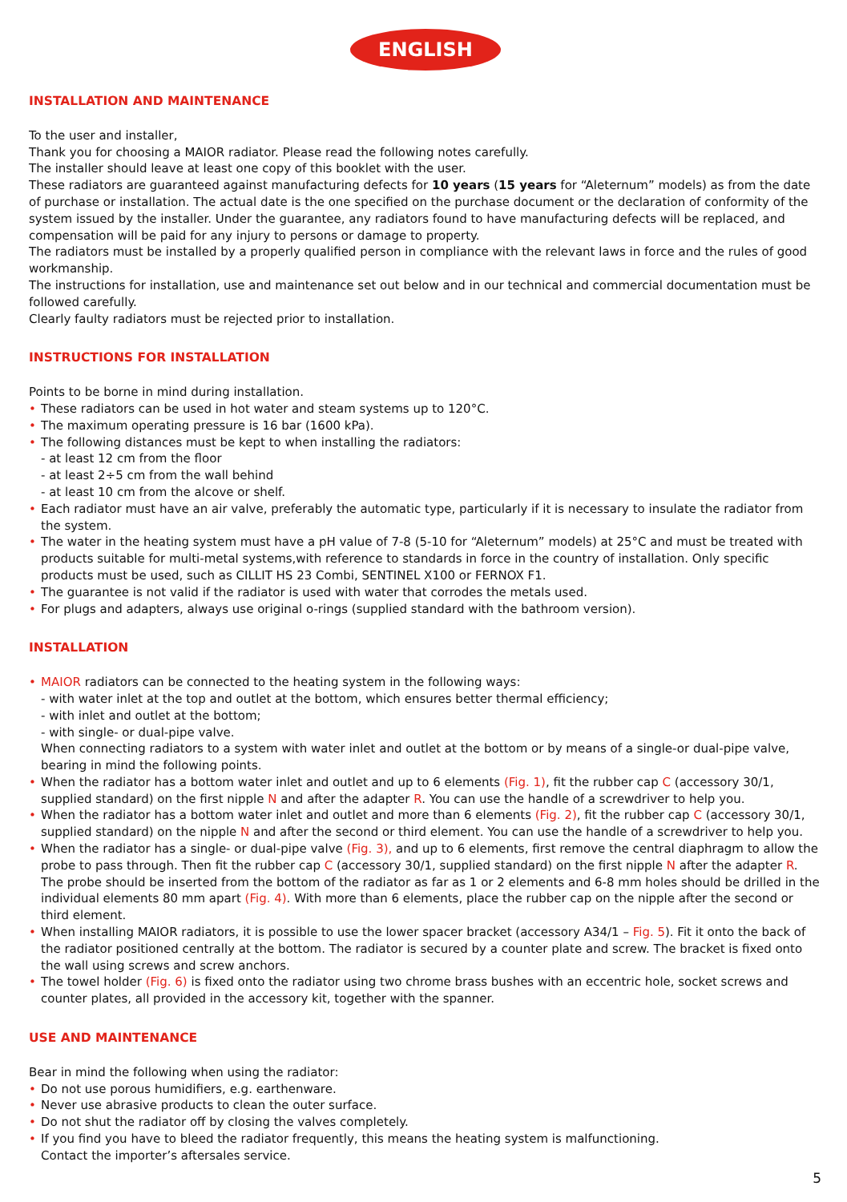ENGLISH
INSTALLATION AND MAINTENANCE
To the user and installer,
Thank you for choosing a MAIOR radiator. Please read the following notes carefully.
The installer should leave at least one copy of this booklet with the user.
These radiators are guaranteed against manufacturing defects for 10 years (15 years for “Aleternum” models) as from the date of purchase or installation. The actual date is the one specified on the purchase document or the declaration of conformity of the system issued by the installer. Under the guarantee, any radiators found to have manufacturing defects will be replaced, and compensation will be paid for any injury to persons or damage to property.
The radiators must be installed by a properly qualified person in compliance with the relevant laws in force and the rules of good workmanship.
The instructions for installation, use and maintenance set out below and in our technical and commercial documentation must be followed carefully.
Clearly faulty radiators must be rejected prior to installation.
INSTRUCTIONS FOR INSTALLATION
Points to be borne in mind during installation.
• These radiators can be used in hot water and steam systems up to 120°C.
• The maximum operating pressure is 16 bar (1600 kPa).
• The following distances must be kept to when installing the radiators:
- at least 12 cm from the floor
- at least 2÷5 cm from the wall behind
- at least 10 cm from the alcove or shelf.
• Each radiator must have an air valve, preferably the automatic type, particularly if it is necessary to insulate the radiator from the system.
• The water in the heating system must have a pH value of 7-8 (5-10 for “Aleternum” models) at 25°C and must be treated with products suitable for multi-metal systems,with reference to standards in force in the country of installation. Only specific products must be used, such as CILLIT HS 23 Combi, SENTINEL X100 or FERNOX F1.
• The guarantee is not valid if the radiator is used with water that corrodes the metals used.
• For plugs and adapters, always use original o-rings (supplied standard with the bathroom version).
INSTALLATION
• MAIOR radiators can be connected to the heating system in the following ways:
- with water inlet at the top and outlet at the bottom, which ensures better thermal efficiency;
- with inlet and outlet at the bottom;
- with single- or dual-pipe valve.
When connecting radiators to a system with water inlet and outlet at the bottom or by means of a single-or dual-pipe valve, bearing in mind the following points.
• When the radiator has a bottom water inlet and outlet and up to 6 elements (Fig. 1), fit the rubber cap C (accessory 30/1, supplied standard) on the first nipple N and after the adapter R. You can use the handle of a screwdriver to help you.
• When the radiator has a bottom water inlet and outlet and more than 6 elements (Fig. 2), fit the rubber cap C (accessory 30/1, supplied standard) on the nipple N and after the second or third element. You can use the handle of a screwdriver to help you.
• When the radiator has a single- or dual-pipe valve (Fig. 3), and up to 6 elements, first remove the central diaphragm to allow the probe to pass through. Then fit the rubber cap C (accessory 30/1, supplied standard) on the first nipple N after the adapter R.
The probe should be inserted from the bottom of the radiator as far as 1 or 2 elements and 6-8 mm holes should be drilled in the individual elements 80 mm apart (Fig. 4). With more than 6 elements, place the rubber cap on the nipple after the second or third element.
• When installing MAIOR radiators, it is possible to use the lower spacer bracket (accessory A34/1 – Fig. 5). Fit it onto the back of the radiator positioned centrally at the bottom. The radiator is secured by a counter plate and screw. The bracket is fixed onto the wall using screws and screw anchors.
• The towel holder (Fig. 6) is fixed onto the radiator using two chrome brass bushes with an eccentric hole, socket screws and counter plates, all provided in the accessory kit, together with the spanner.
USE AND MAINTENANCE
Bear in mind the following when using the radiator:
• Do not use porous humidifiers, e.g. earthenware.
• Never use abrasive products to clean the outer surface.
• Do not shut the radiator off by closing the valves completely.
• If you find you have to bleed the radiator frequently, this means the heating system is malfunctioning.
Contact the importer’s aftersales service.
5